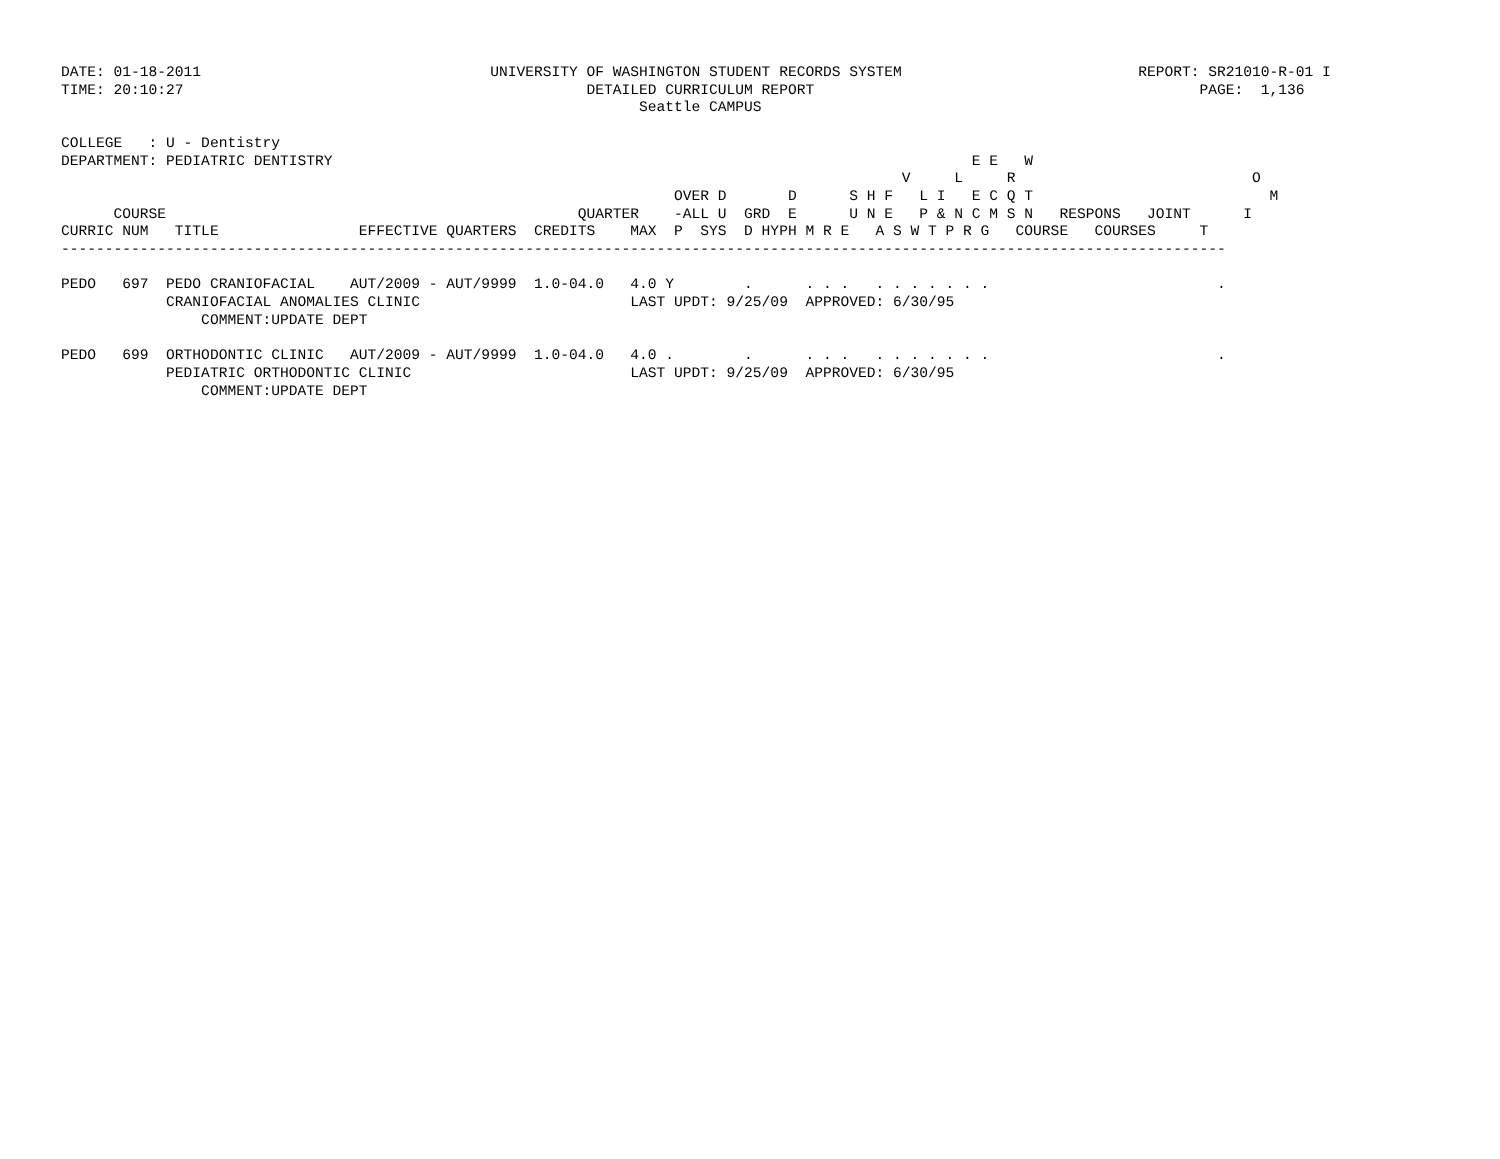DATE: 01-18-2011                                 UNIVERSITY OF WASHINGTON STUDENT RECORDS SYSTEM                           REPORT: SR21010-R-01 I
TIME: 20:10:27                                              DETAILED CURRICULUM REPORT                                            PAGE:  1,136
                                                                  Seattle CAMPUS

COLLEGE   : U - Dentistry
DEPARTMENT: PEDIATRIC DENTISTRY                                                                         E E   W
                                                                                                V     L     R                           O
                                                                      OVER D       D      S H F   L I   E C Q T                           M
      COURSE                                               QUARTER    -ALL U  GRD  E      U N E   P & N C M S N   RESPONS   JOINT      I
CURRIC NUM   TITLE                EFFECTIVE QUARTERS  CREDITS    MAX  P  SYS  D HYPH M R E   A S W T P R G   COURSE   COURSES     T
-------------------------------------------------------------------------------------------------------------------------------------

PEDO   697  PEDO CRANIOFACIAL    AUT/2009 - AUT/9999  1.0-04.0   4.0 Y        .      . . .   . . . . . . .                          .
            CRANIOFACIAL ANOMALIES CLINIC                        LAST UPDT: 9/25/09  APPROVED: 6/30/95
                COMMENT:UPDATE DEPT

PEDO   699  ORTHODONTIC CLINIC   AUT/2009 - AUT/9999  1.0-04.0   4.0 .        .      . . .   . . . . . . .                          .
            PEDIATRIC ORTHODONTIC CLINIC                         LAST UPDT: 9/25/09  APPROVED: 6/30/95
                COMMENT:UPDATE DEPT